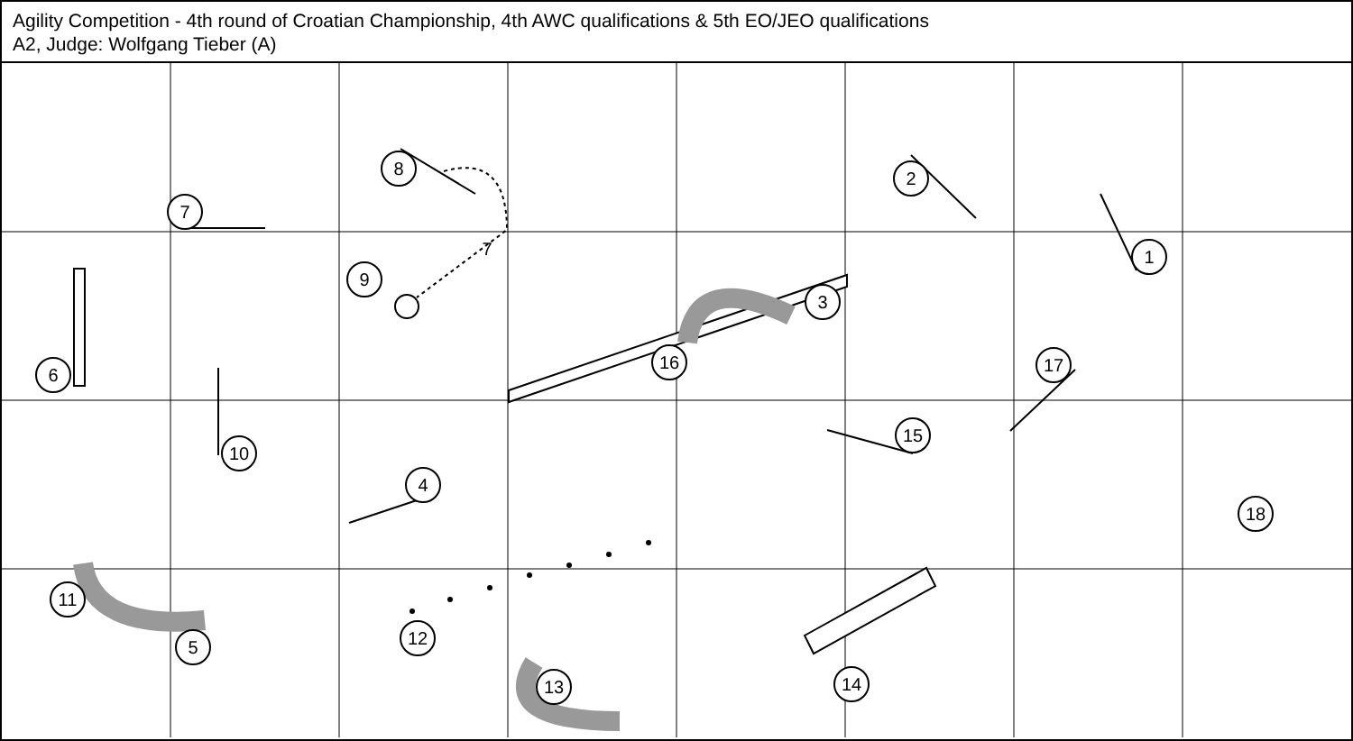Agility Competition - 4th round of Croatian Championship, 4th AWC qualifications & 5th EO/JEO qualifications
A2, Judge: Wolfgang Tieber (A)
1
2
3
4
5
6
7
8
9
10
11
12
13
14
15
16
17
18
7